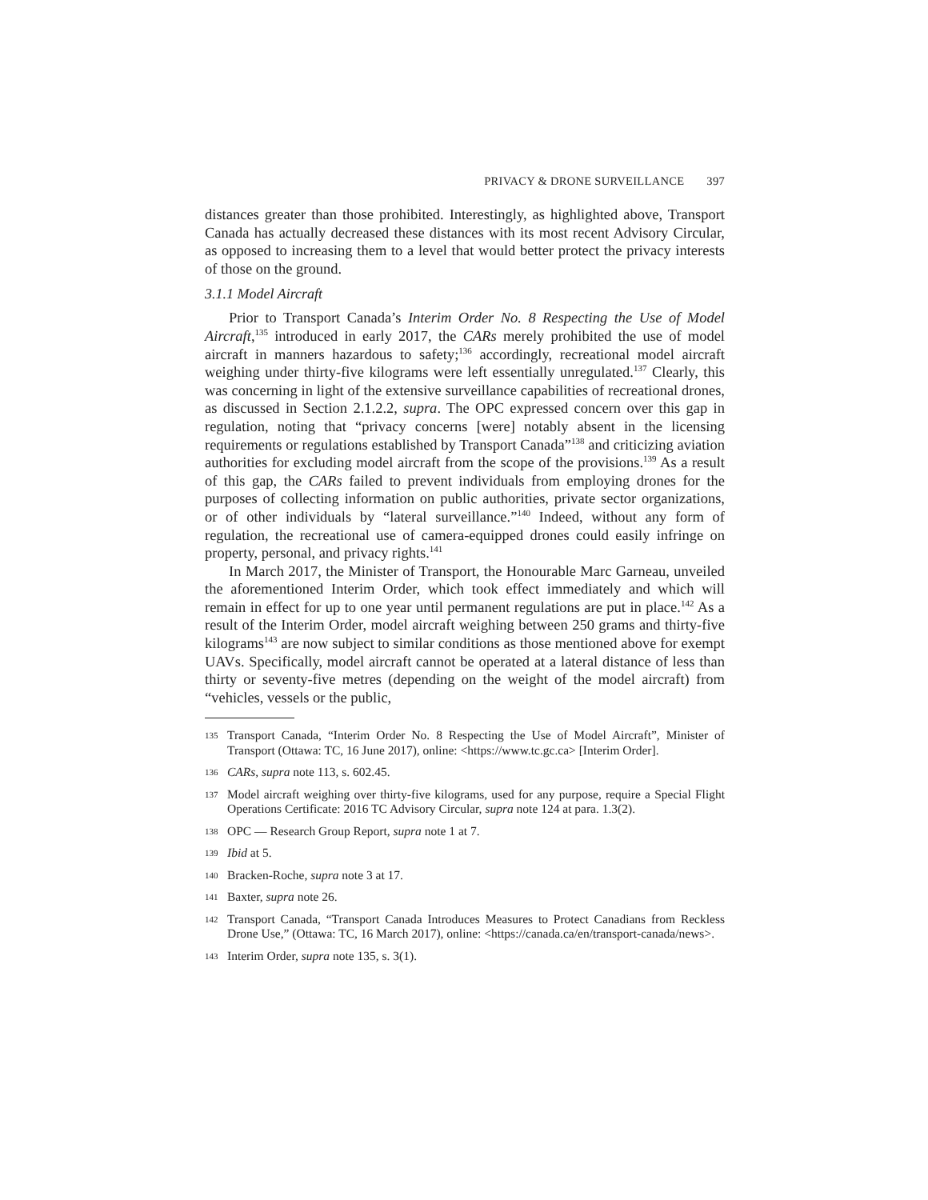PRIVACY & DRONE SURVEILLANCE 397
distances greater than those prohibited. Interestingly, as highlighted above, Transport Canada has actually decreased these distances with its most recent Advisory Circular, as opposed to increasing them to a level that would better protect the privacy interests of those on the ground.
3.1.1 Model Aircraft
Prior to Transport Canada’s Interim Order No. 8 Respecting the Use of Model Aircraft,<sup>135</sup> introduced in early 2017, the CARs merely prohibited the use of model aircraft in manners hazardous to safety;<sup>136</sup> accordingly, recreational model aircraft weighing under thirty-five kilograms were left essentially unregulated.<sup>137</sup> Clearly, this was concerning in light of the extensive surveillance capabilities of recreational drones, as discussed in Section 2.1.2.2, supra. The OPC expressed concern over this gap in regulation, noting that “privacy concerns [were] notably absent in the licensing requirements or regulations established by Transport Canada”<sup>138</sup> and criticizing aviation authorities for excluding model aircraft from the scope of the provisions.<sup>139</sup> As a result of this gap, the CARs failed to prevent individuals from employing drones for the purposes of collecting information on public authorities, private sector organizations, or of other individuals by “lateral surveillance.”<sup>140</sup> Indeed, without any form of regulation, the recreational use of camera-equipped drones could easily infringe on property, personal, and privacy rights.<sup>141</sup>
In March 2017, the Minister of Transport, the Honourable Marc Garneau, unveiled the aforementioned Interim Order, which took effect immediately and which will remain in effect for up to one year until permanent regulations are put in place.<sup>142</sup> As a result of the Interim Order, model aircraft weighing between 250 grams and thirty-five kilograms<sup>143</sup> are now subject to similar conditions as those mentioned above for exempt UAVs. Specifically, model aircraft cannot be operated at a lateral distance of less than thirty or seventy-five metres (depending on the weight of the model aircraft) from “vehicles, vessels or the public,
135 Transport Canada, “Interim Order No. 8 Respecting the Use of Model Aircraft”, Minister of Transport (Ottawa: TC, 16 June 2017), online: <https://www.tc.gc.ca> [Interim Order].
136 CARs, supra note 113, s. 602.45.
137 Model aircraft weighing over thirty-five kilograms, used for any purpose, require a Special Flight Operations Certificate: 2016 TC Advisory Circular, supra note 124 at para. 1.3(2).
138 OPC — Research Group Report, supra note 1 at 7.
139 Ibid at 5.
140 Bracken-Roche, supra note 3 at 17.
141 Baxter, supra note 26.
142 Transport Canada, “Transport Canada Introduces Measures to Protect Canadians from Reckless Drone Use,” (Ottawa: TC, 16 March 2017), online: <https://canada.ca/en/transport-canada/news>.
143 Interim Order, supra note 135, s. 3(1).